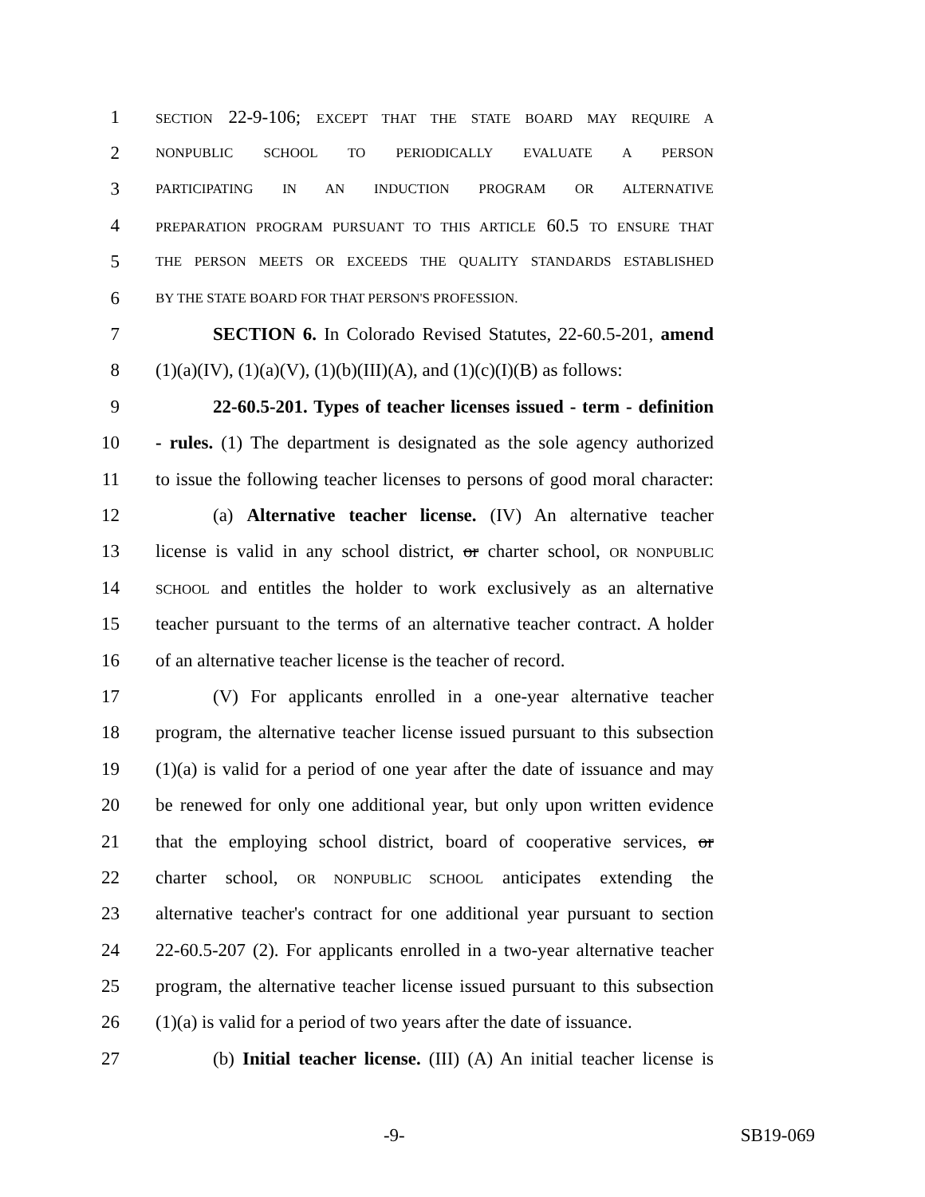1 SECTION 22-9-106; EXCEPT THAT THE STATE BOARD MAY REQUIRE A
2 NONPUBLIC SCHOOL TO PERIODICALLY EVALUATE A PERSON
3 PARTICIPATING IN AN INDUCTION PROGRAM OR ALTERNATIVE
4 PREPARATION PROGRAM PURSUANT TO THIS ARTICLE 60.5 TO ENSURE THAT
5 THE PERSON MEETS OR EXCEEDS THE QUALITY STANDARDS ESTABLISHED
6 BY THE STATE BOARD FOR THAT PERSON'S PROFESSION.
7 SECTION 6. In Colorado Revised Statutes, 22-60.5-201, amend
8 (1)(a)(IV), (1)(a)(V), (1)(b)(III)(A), and (1)(c)(I)(B) as follows:
9 22-60.5-201. Types of teacher licenses issued - term - definition
10 - rules. (1) The department is designated as the sole agency authorized
11 to issue the following teacher licenses to persons of good moral character:
12 (a) Alternative teacher license. (IV) An alternative teacher
13 license is valid in any school district, or charter school, OR NONPUBLIC
14 SCHOOL and entitles the holder to work exclusively as an alternative
15 teacher pursuant to the terms of an alternative teacher contract. A holder
16 of an alternative teacher license is the teacher of record.
17 (V) For applicants enrolled in a one-year alternative teacher
18 program, the alternative teacher license issued pursuant to this subsection
19 (1)(a) is valid for a period of one year after the date of issuance and may
20 be renewed for only one additional year, but only upon written evidence
21 that the employing school district, board of cooperative services, or
22 charter school, OR NONPUBLIC SCHOOL anticipates extending the
23 alternative teacher's contract for one additional year pursuant to section
24 22-60.5-207 (2). For applicants enrolled in a two-year alternative teacher
25 program, the alternative teacher license issued pursuant to this subsection
26 (1)(a) is valid for a period of two years after the date of issuance.
27 (b) Initial teacher license. (III) (A) An initial teacher license is
-9- SB19-069